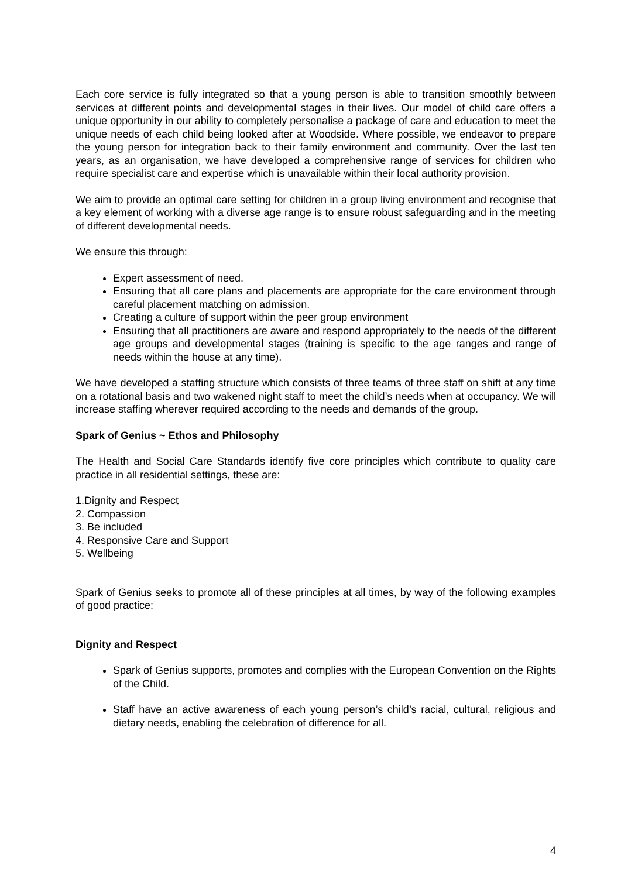Each core service is fully integrated so that a young person is able to transition smoothly between services at different points and developmental stages in their lives. Our model of child care offers a unique opportunity in our ability to completely personalise a package of care and education to meet the unique needs of each child being looked after at Woodside. Where possible, we endeavor to prepare the young person for integration back to their family environment and community. Over the last ten years, as an organisation, we have developed a comprehensive range of services for children who require specialist care and expertise which is unavailable within their local authority provision.
We aim to provide an optimal care setting for children in a group living environment and recognise that a key element of working with a diverse age range is to ensure robust safeguarding and in the meeting of different developmental needs.
We ensure this through:
Expert assessment of need.
Ensuring that all care plans and placements are appropriate for the care environment through careful placement matching on admission.
Creating a culture of support within the peer group environment
Ensuring that all practitioners are aware and respond appropriately to the needs of the different age groups and developmental stages (training is specific to the age ranges and range of needs within the house at any time).
We have developed a staffing structure which consists of three teams of three staff on shift at any time on a rotational basis and two wakened night staff to meet the child’s needs when at occupancy. We will increase staffing wherever required according to the needs and demands of the group.
Spark of Genius ~ Ethos and Philosophy
The Health and Social Care Standards identify five core principles which contribute to quality care practice in all residential settings, these are:
1.Dignity and Respect
2. Compassion
3. Be included
4. Responsive Care and Support
5. Wellbeing
Spark of Genius seeks to promote all of these principles at all times, by way of the following examples of good practice:
Dignity and Respect
Spark of Genius supports, promotes and complies with the European Convention on the Rights of the Child.
Staff have an active awareness of each young person’s child’s racial, cultural, religious and dietary needs, enabling the celebration of difference for all.
4